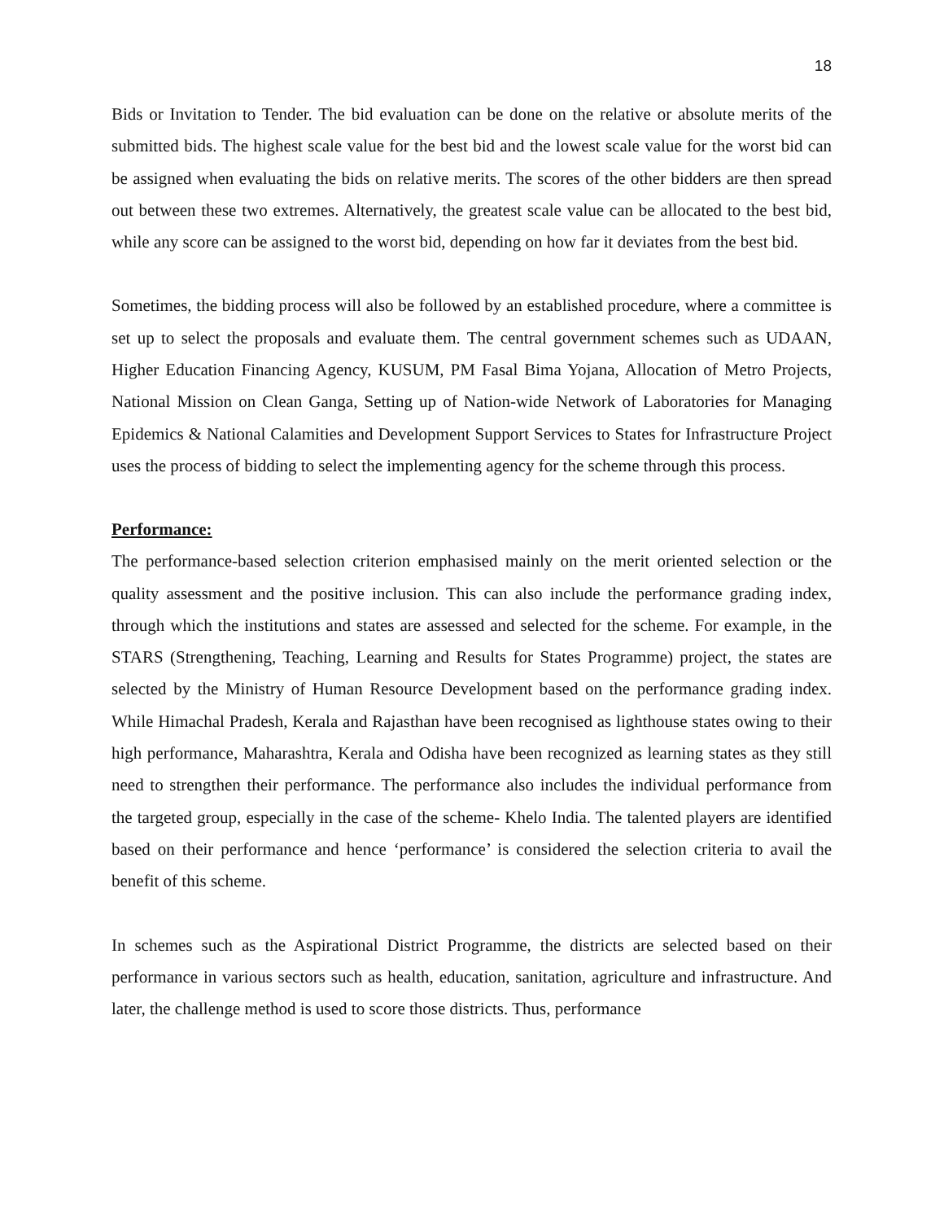18
Bids or Invitation to Tender. The bid evaluation can be done on the relative or absolute merits of the submitted bids. The highest scale value for the best bid and the lowest scale value for the worst bid can be assigned when evaluating the bids on relative merits. The scores of the other bidders are then spread out between these two extremes. Alternatively, the greatest scale value can be allocated to the best bid, while any score can be assigned to the worst bid, depending on how far it deviates from the best bid.
Sometimes, the bidding process will also be followed by an established procedure, where a committee is set up to select the proposals and evaluate them. The central government schemes such as UDAAN, Higher Education Financing Agency, KUSUM, PM Fasal Bima Yojana, Allocation of Metro Projects, National Mission on Clean Ganga, Setting up of Nation-wide Network of Laboratories for Managing Epidemics & National Calamities and Development Support Services to States for Infrastructure Project uses the process of bidding to select the implementing agency for the scheme through this process.
Performance:
The performance-based selection criterion emphasised mainly on the merit oriented selection or the quality assessment and the positive inclusion. This can also include the performance grading index, through which the institutions and states are assessed and selected for the scheme. For example, in the STARS (Strengthening, Teaching, Learning and Results for States Programme) project, the states are selected by the Ministry of Human Resource Development based on the performance grading index. While Himachal Pradesh, Kerala and Rajasthan have been recognised as lighthouse states owing to their high performance, Maharashtra, Kerala and Odisha have been recognized as learning states as they still need to strengthen their performance. The performance also includes the individual performance from the targeted group, especially in the case of the scheme- Khelo India. The talented players are identified based on their performance and hence ‘performance’ is considered the selection criteria to avail the benefit of this scheme.
In schemes such as the Aspirational District Programme, the districts are selected based on their performance in various sectors such as health, education, sanitation, agriculture and infrastructure. And later, the challenge method is used to score those districts. Thus, performance